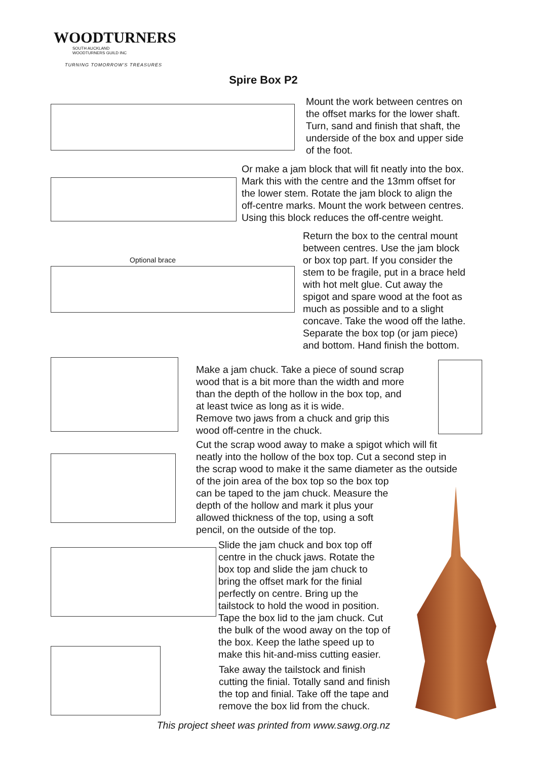WOODTURNERS
SOUTH AUCKLAND
WOODTURNERS GUILD INC
TURNING TOMORROW'S TREASURES
Spire Box P2
Mount the work between centres on
the offset marks for the lower shaft.
Turn, sand and finish that shaft, the
underside of the box and upper side
of the foot.
Or make a jam block that will fit neatly into the box.
Mark this with the centre and the 13mm offset for
the lower stem. Rotate the jam block to align the
off-centre marks. Mount the work between centres.
Using this block reduces the off-centre weight.
Optional brace
Return the box to the central mount
between centres. Use the jam block
or box top part. If you consider the
stem to be fragile, put in a brace held
with hot melt glue. Cut away the
spigot and spare wood at the foot as
much as possible and to a slight
concave. Take the wood off the lathe.
Separate the box top (or jam piece)
and bottom. Hand finish the bottom.
Make a jam chuck. Take a piece of sound scrap
wood that is a bit more than the width and more
than the depth of the hollow in the box top, and
at least twice as long as it is wide.
Remove two jaws from a chuck and grip this
wood off-centre in the chuck.
Cut the scrap wood away to make a spigot which will fit
neatly into the hollow of the box top. Cut a second step in
the scrap wood to make it the same diameter as the outside
of the join area of the box top so the box top
can be taped to the jam chuck. Measure the
depth of the hollow and mark it plus your
allowed thickness of the top, using a soft
pencil, on the outside of the top.
Slide the jam chuck and box top off
centre in the chuck jaws. Rotate the
box top and slide the jam chuck to
bring the offset mark for the finial
perfectly on centre. Bring up the
tailstock to hold the wood in position.
Tape the box lid to the jam chuck. Cut
the bulk of the wood away on the top of
the box. Keep the lathe speed up to
make this hit-and-miss cutting easier.
Take away the tailstock and finish
cutting the finial. Totally sand and finish
the top and finial. Take off the tape and
remove the box lid from the chuck.
This project sheet was printed from www.sawg.org.nz